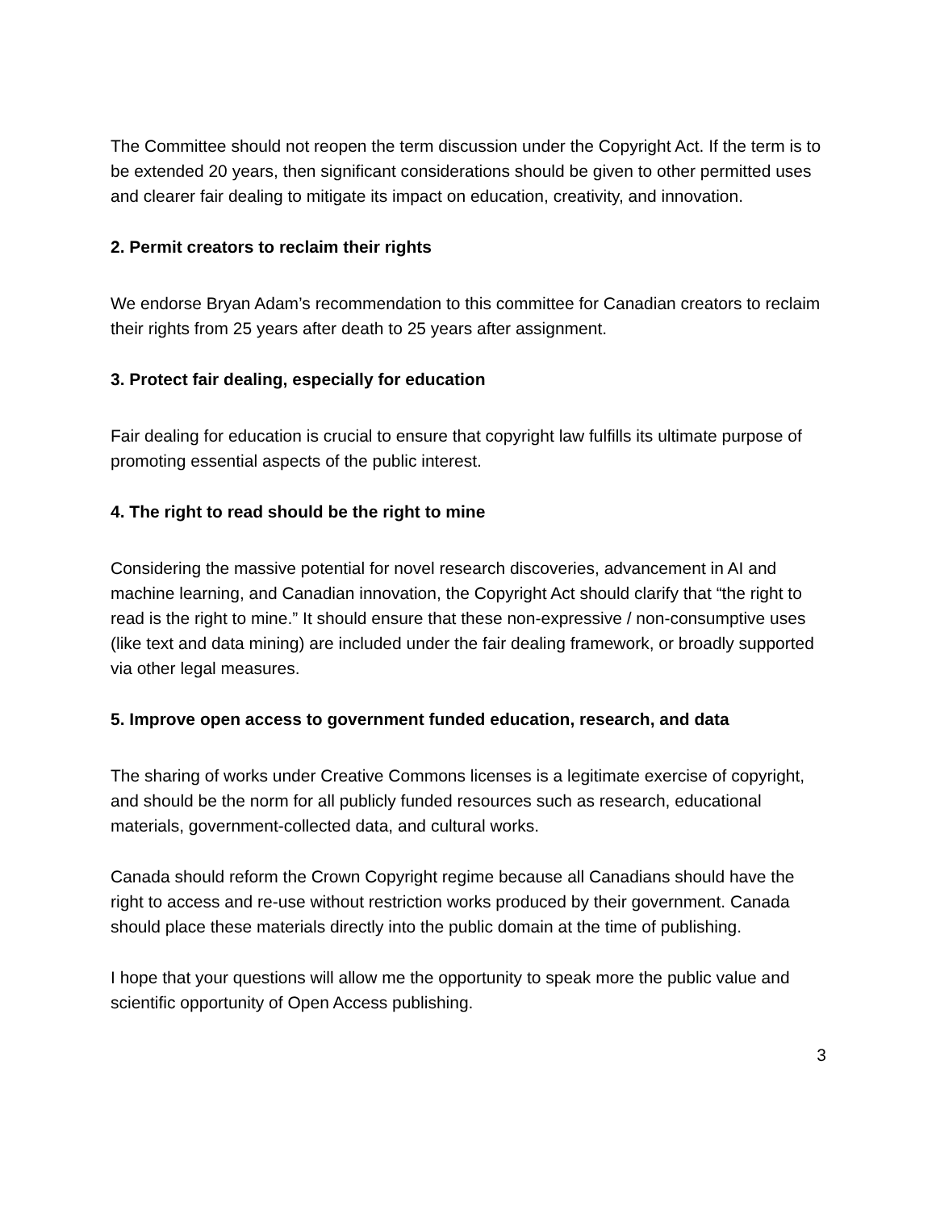The Committee should not reopen the term discussion under the Copyright Act. If the term is to be extended 20 years, then significant considerations should be given to other permitted uses and clearer fair dealing to mitigate its impact on education, creativity, and innovation.
2. Permit creators to reclaim their rights
We endorse Bryan Adam’s recommendation to this committee for Canadian creators to reclaim their rights from 25 years after death to 25 years after assignment.
3. Protect fair dealing, especially for education
Fair dealing for education is crucial to ensure that copyright law fulfills its ultimate purpose of promoting essential aspects of the public interest.
4. The right to read should be the right to mine
Considering the massive potential for novel research discoveries, advancement in AI and machine learning, and Canadian innovation, the Copyright Act should clarify that “the right to read is the right to mine.” It should ensure that these non-expressive / non-consumptive uses (like text and data mining) are included under the fair dealing framework, or broadly supported via other legal measures.
5. Improve open access to government funded education, research, and data
The sharing of works under Creative Commons licenses is a legitimate exercise of copyright, and should be the norm for all publicly funded resources such as research, educational materials, government-collected data, and cultural works.
Canada should reform the Crown Copyright regime because all Canadians should have the right to access and re-use without restriction works produced by their government. Canada should place these materials directly into the public domain at the time of publishing.
I hope that your questions will allow me the opportunity to speak more the public value and scientific opportunity of Open Access publishing.
3